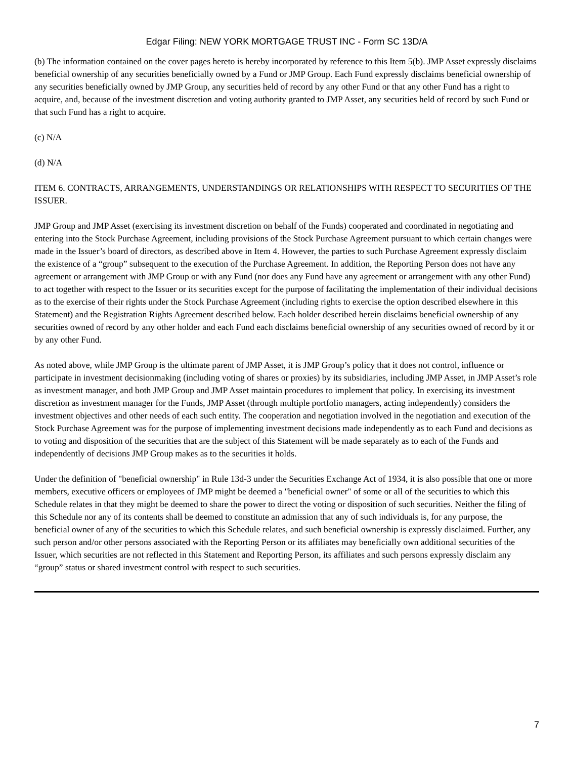Edgar Filing: NEW YORK MORTGAGE TRUST INC - Form SC 13D/A
(b) The information contained on the cover pages hereto is hereby incorporated by reference to this Item 5(b). JMP Asset expressly disclaims beneficial ownership of any securities beneficially owned by a Fund or JMP Group. Each Fund expressly disclaims beneficial ownership of any securities beneficially owned by JMP Group, any securities held of record by any other Fund or that any other Fund has a right to acquire, and, because of the investment discretion and voting authority granted to JMP Asset, any securities held of record by such Fund or that such Fund has a right to acquire.
(c) N/A
(d) N/A
ITEM 6. CONTRACTS, ARRANGEMENTS, UNDERSTANDINGS OR RELATIONSHIPS WITH RESPECT TO SECURITIES OF THE ISSUER.
JMP Group and JMP Asset (exercising its investment discretion on behalf of the Funds) cooperated and coordinated in negotiating and entering into the Stock Purchase Agreement, including provisions of the Stock Purchase Agreement pursuant to which certain changes were made in the Issuer’s board of directors, as described above in Item 4. However, the parties to such Purchase Agreement expressly disclaim the existence of a “group” subsequent to the execution of the Purchase Agreement. In addition, the Reporting Person does not have any agreement or arrangement with JMP Group or with any Fund (nor does any Fund have any agreement or arrangement with any other Fund) to act together with respect to the Issuer or its securities except for the purpose of facilitating the implementation of their individual decisions as to the exercise of their rights under the Stock Purchase Agreement (including rights to exercise the option described elsewhere in this Statement) and the Registration Rights Agreement described below. Each holder described herein disclaims beneficial ownership of any securities owned of record by any other holder and each Fund each disclaims beneficial ownership of any securities owned of record by it or by any other Fund.
As noted above, while JMP Group is the ultimate parent of JMP Asset, it is JMP Group’s policy that it does not control, influence or participate in investment decisionmaking (including voting of shares or proxies) by its subsidiaries, including JMP Asset, in JMP Asset’s role as investment manager, and both JMP Group and JMP Asset maintain procedures to implement that policy. In exercising its investment discretion as investment manager for the Funds, JMP Asset (through multiple portfolio managers, acting independently) considers the investment objectives and other needs of each such entity. The cooperation and negotiation involved in the negotiation and execution of the Stock Purchase Agreement was for the purpose of implementing investment decisions made independently as to each Fund and decisions as to voting and disposition of the securities that are the subject of this Statement will be made separately as to each of the Funds and independently of decisions JMP Group makes as to the securities it holds.
Under the definition of "beneficial ownership" in Rule 13d-3 under the Securities Exchange Act of 1934, it is also possible that one or more members, executive officers or employees of JMP might be deemed a "beneficial owner" of some or all of the securities to which this Schedule relates in that they might be deemed to share the power to direct the voting or disposition of such securities. Neither the filing of this Schedule nor any of its contents shall be deemed to constitute an admission that any of such individuals is, for any purpose, the beneficial owner of any of the securities to which this Schedule relates, and such beneficial ownership is expressly disclaimed. Further, any such person and/or other persons associated with the Reporting Person or its affiliates may beneficially own additional securities of the Issuer, which securities are not reflected in this Statement and Reporting Person, its affiliates and such persons expressly disclaim any “group” status or shared investment control with respect to such securities.
7